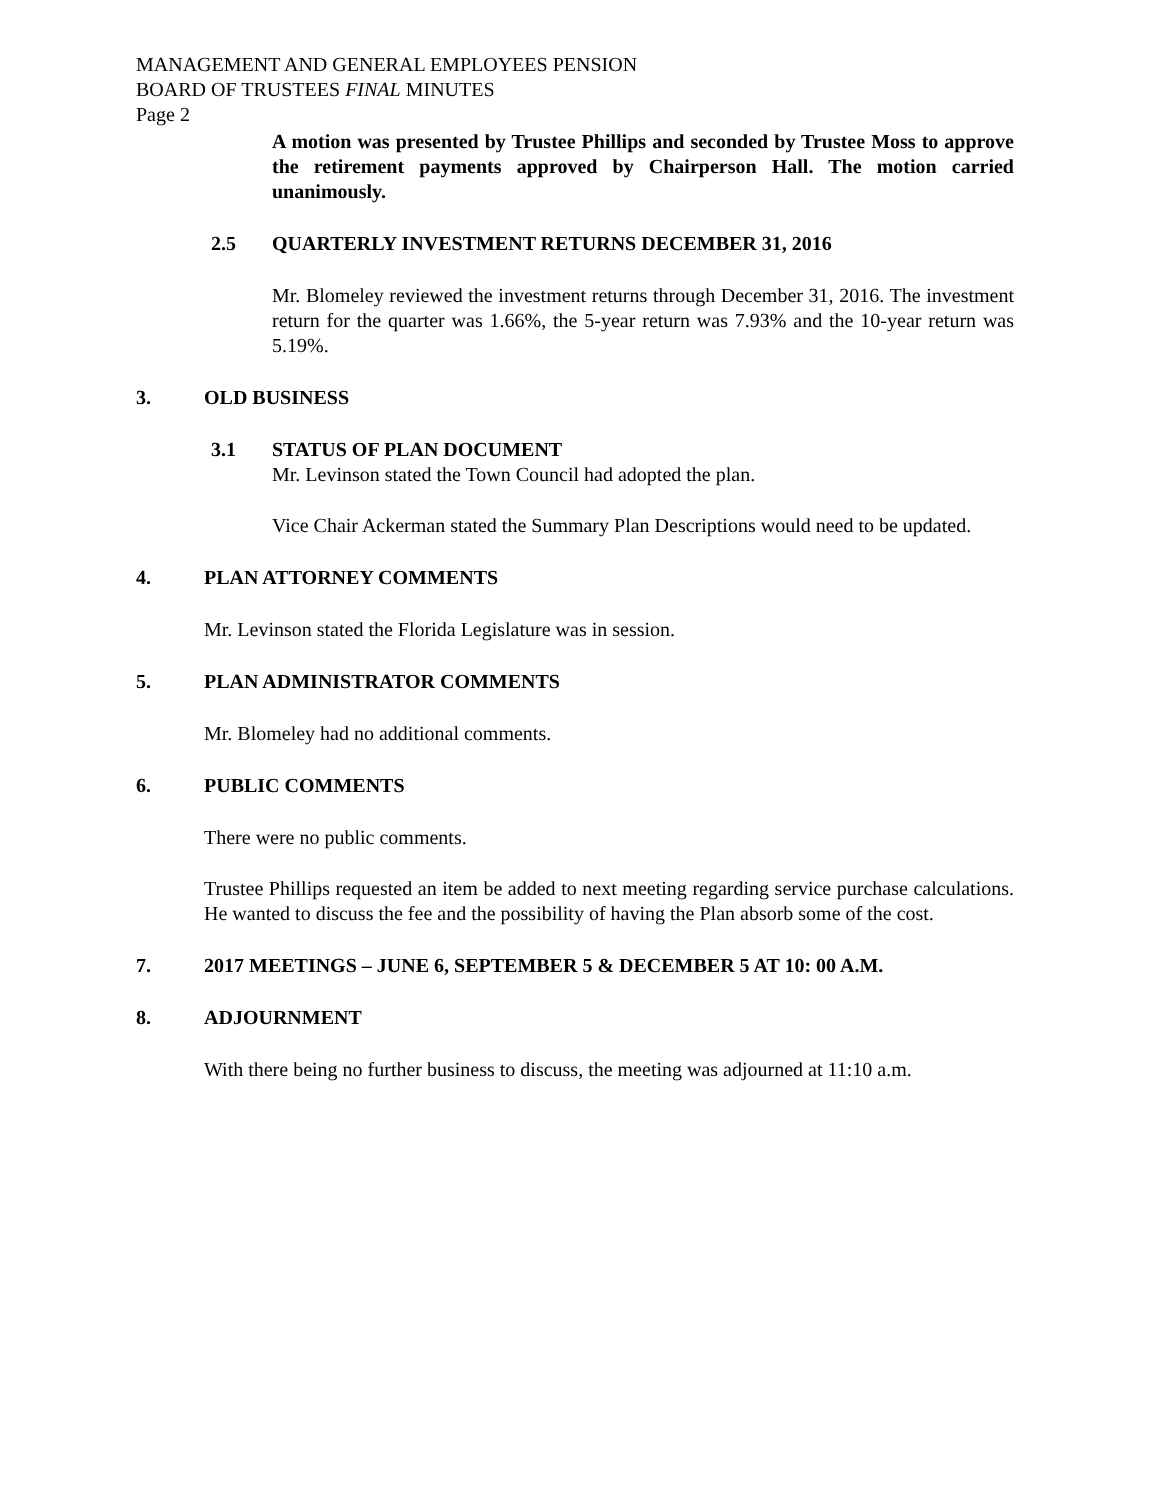MANAGEMENT AND GENERAL EMPLOYEES PENSION
BOARD OF TRUSTEES FINAL MINUTES
Page 2
A motion was presented by Trustee Phillips and seconded by Trustee Moss to approve the retirement payments approved by Chairperson Hall. The motion carried unanimously.
2.5 QUARTERLY INVESTMENT RETURNS DECEMBER 31, 2016
Mr. Blomeley reviewed the investment returns through December 31, 2016. The investment return for the quarter was 1.66%, the 5-year return was 7.93% and the 10-year return was 5.19%.
3. OLD BUSINESS
3.1 STATUS OF PLAN DOCUMENT
Mr. Levinson stated the Town Council had adopted the plan.
Vice Chair Ackerman stated the Summary Plan Descriptions would need to be updated.
4. PLAN ATTORNEY COMMENTS
Mr. Levinson stated the Florida Legislature was in session.
5. PLAN ADMINISTRATOR COMMENTS
Mr. Blomeley had no additional comments.
6. PUBLIC COMMENTS
There were no public comments.
Trustee Phillips requested an item be added to next meeting regarding service purchase calculations. He wanted to discuss the fee and the possibility of having the Plan absorb some of the cost.
7. 2017 MEETINGS – JUNE 6, SEPTEMBER 5 & DECEMBER 5 AT 10: 00 A.M.
8. ADJOURNMENT
With there being no further business to discuss, the meeting was adjourned at 11:10 a.m.